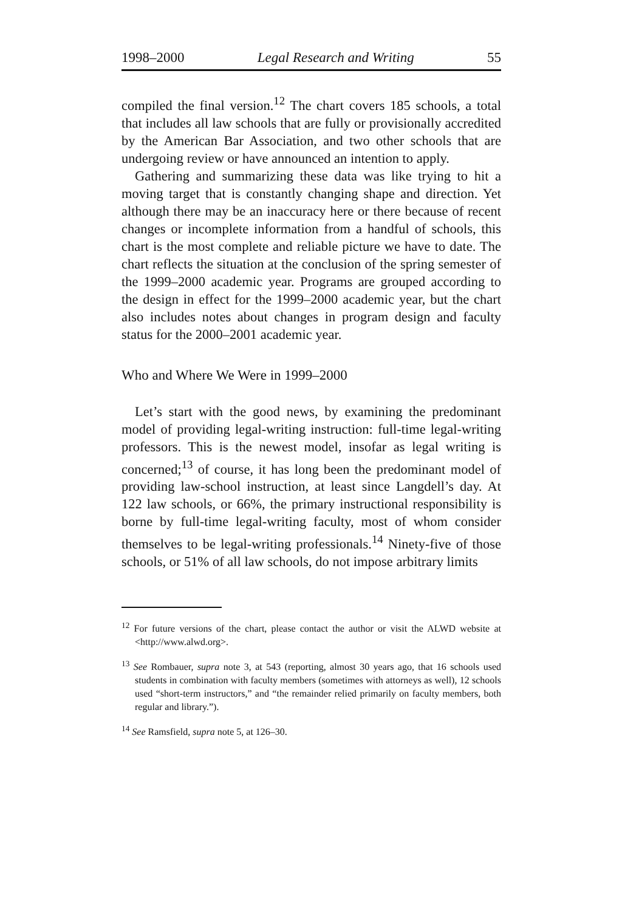1998–2000 Legal Research and Writing 55
compiled the final version.<sup>12</sup> The chart covers 185 schools, a total that includes all law schools that are fully or provisionally accredited by the American Bar Association, and two other schools that are undergoing review or have announced an intention to apply.
Gathering and summarizing these data was like trying to hit a moving target that is constantly changing shape and direction. Yet although there may be an inaccuracy here or there because of recent changes or incomplete information from a handful of schools, this chart is the most complete and reliable picture we have to date. The chart reflects the situation at the conclusion of the spring semester of the 1999–2000 academic year. Programs are grouped according to the design in effect for the 1999–2000 academic year, but the chart also includes notes about changes in program design and faculty status for the 2000–2001 academic year.
Who and Where We Were in 1999–2000
Let’s start with the good news, by examining the predominant model of providing legal-writing instruction: full-time legal-writing professors. This is the newest model, insofar as legal writing is concerned;<sup>13</sup> of course, it has long been the predominant model of providing law-school instruction, at least since Langdell’s day. At 122 law schools, or 66%, the primary instructional responsibility is borne by full-time legal-writing faculty, most of whom consider themselves to be legal-writing professionals.<sup>14</sup> Ninety-five of those schools, or 51% of all law schools, do not impose arbitrary limits
<sup>12</sup> For future versions of the chart, please contact the author or visit the ALWD website at <http://www.alwd.org>.
<sup>13</sup> See Rombauer, supra note 3, at 543 (reporting, almost 30 years ago, that 16 schools used students in combination with faculty members (sometimes with attorneys as well), 12 schools used “short-term instructors,” and “the remainder relied primarily on faculty members, both regular and library.”).
<sup>14</sup> See Ramsfield, supra note 5, at 126–30.